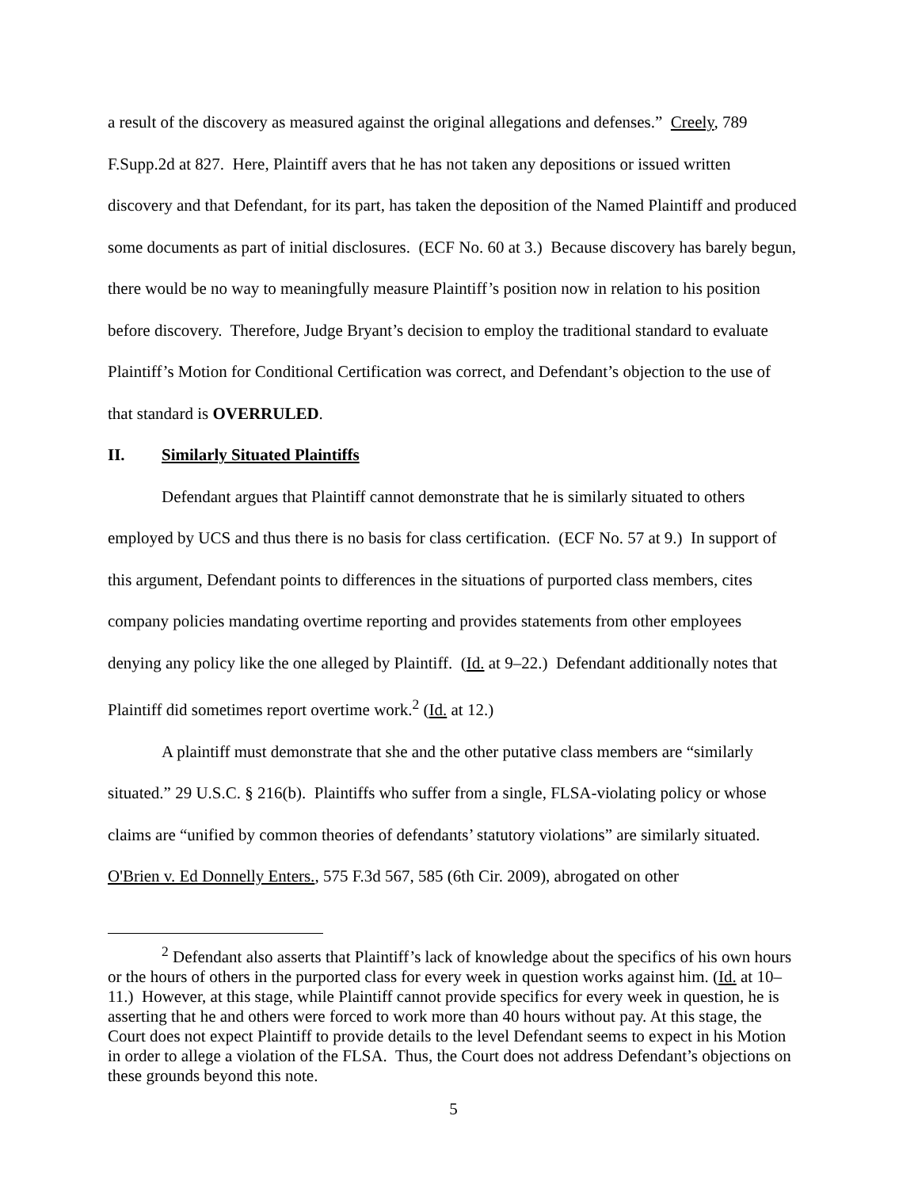a result of the discovery as measured against the original allegations and defenses.” Creely, 789 F.Supp.2d at 827. Here, Plaintiff avers that he has not taken any depositions or issued written discovery and that Defendant, for its part, has taken the deposition of the Named Plaintiff and produced some documents as part of initial disclosures. (ECF No. 60 at 3.) Because discovery has barely begun, there would be no way to meaningfully measure Plaintiff’s position now in relation to his position before discovery. Therefore, Judge Bryant’s decision to employ the traditional standard to evaluate Plaintiff’s Motion for Conditional Certification was correct, and Defendant’s objection to the use of that standard is OVERRULED.
II. Similarly Situated Plaintiffs
Defendant argues that Plaintiff cannot demonstrate that he is similarly situated to others employed by UCS and thus there is no basis for class certification. (ECF No. 57 at 9.) In support of this argument, Defendant points to differences in the situations of purported class members, cites company policies mandating overtime reporting and provides statements from other employees denying any policy like the one alleged by Plaintiff. (Id. at 9–22.) Defendant additionally notes that Plaintiff did sometimes report overtime work.<sup>2</sup> (Id. at 12.)
A plaintiff must demonstrate that she and the other putative class members are “similarly situated.” 29 U.S.C. § 216(b). Plaintiffs who suffer from a single, FLSA-violating policy or whose claims are “unified by common theories of defendants’ statutory violations” are similarly situated. O'Brien v. Ed Donnelly Enters., 575 F.3d 567, 585 (6th Cir. 2009), abrogated on other
<sup>2</sup> Defendant also asserts that Plaintiff’s lack of knowledge about the specifics of his own hours or the hours of others in the purported class for every week in question works against him. (Id. at 10–11.) However, at this stage, while Plaintiff cannot provide specifics for every week in question, he is asserting that he and others were forced to work more than 40 hours without pay. At this stage, the Court does not expect Plaintiff to provide details to the level Defendant seems to expect in his Motion in order to allege a violation of the FLSA. Thus, the Court does not address Defendant’s objections on these grounds beyond this note.
5